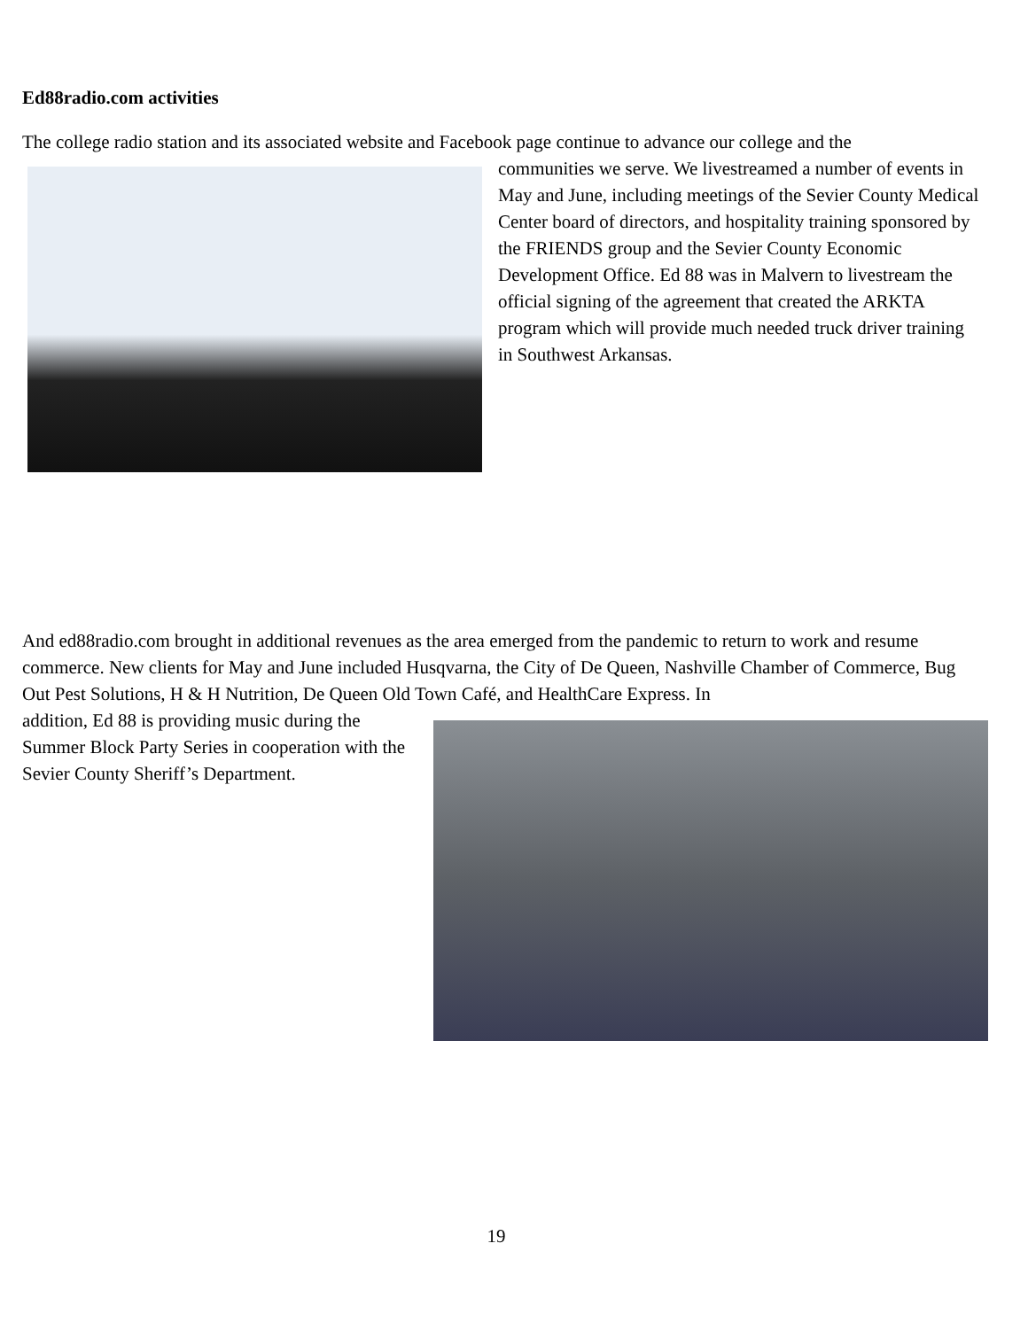Ed88radio.com activities
The college radio station and its associated website and Facebook page continue to advance our college and the
communities we serve. We livestreamed a number of events in May and June, including meetings of the Sevier County Medical Center board of directors, and hospitality training sponsored by the FRIENDS group and the Sevier County Economic Development Office. Ed 88 was in Malvern to livestream the official signing of the agreement that created the ARKTA program which will provide much needed truck driver training in Southwest Arkansas.
And ed88radio.com brought in additional revenues as the area emerged from the pandemic to return to work and resume commerce. New clients for May and June included Husqvarna, the City of De Queen, Nashville Chamber of Commerce, Bug Out Pest Solutions, H & H Nutrition, De Queen Old Town Café, and HealthCare Express. In
addition, Ed 88 is providing music during the Summer Block Party Series in cooperation with the Sevier County Sheriff’s Department.
19